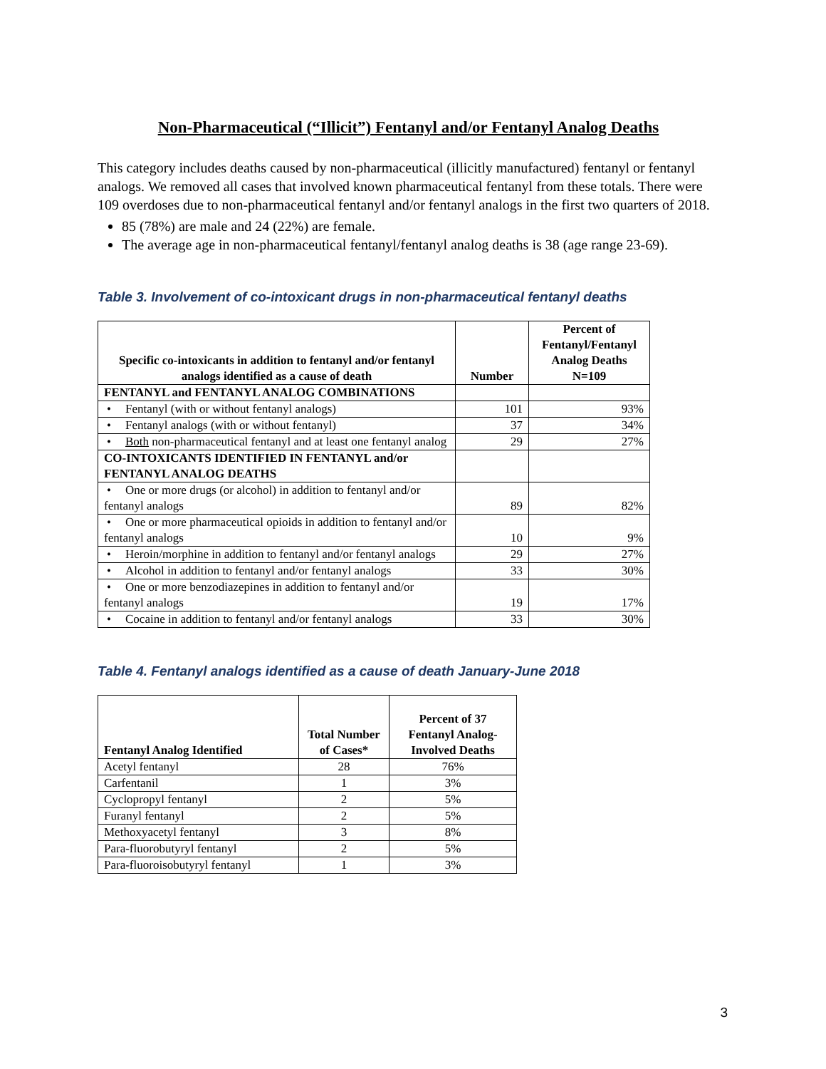Non-Pharmaceutical (“Illicit”) Fentanyl and/or Fentanyl Analog Deaths
This category includes deaths caused by non-pharmaceutical (illicitly manufactured) fentanyl or fentanyl analogs. We removed all cases that involved known pharmaceutical fentanyl from these totals. There were 109 overdoses due to non-pharmaceutical fentanyl and/or fentanyl analogs in the first two quarters of 2018.
85 (78%) are male and 24 (22%) are female.
The average age in non-pharmaceutical fentanyl/fentanyl analog deaths is 38 (age range 23-69).
Table 3. Involvement of co-intoxicant drugs in non-pharmaceutical fentanyl deaths
| Specific co-intoxicants in addition to fentanyl and/or fentanyl analogs identified as a cause of death | Number | Percent of Fentanyl/Fentanyl Analog Deaths N=109 |
| --- | --- | --- |
| FENTANYL and FENTANYL ANALOG COMBINATIONS | | |
| • Fentanyl (with or without fentanyl analogs) | 101 | 93% |
| • Fentanyl analogs (with or without fentanyl) | 37 | 34% |
| • Both non-pharmaceutical fentanyl and at least one fentanyl analog | 29 | 27% |
| CO-INTOXICANTS IDENTIFIED IN FENTANYL and/or FENTANYL ANALOG DEATHS | | |
| • One or more drugs (or alcohol) in addition to fentanyl and/or fentanyl analogs | 89 | 82% |
| • One or more pharmaceutical opioids in addition to fentanyl and/or fentanyl analogs | 10 | 9% |
| • Heroin/morphine in addition to fentanyl and/or fentanyl analogs | 29 | 27% |
| • Alcohol in addition to fentanyl and/or fentanyl analogs | 33 | 30% |
| • One or more benzodiazepines in addition to fentanyl and/or fentanyl analogs | 19 | 17% |
| • Cocaine in addition to fentanyl and/or fentanyl analogs | 33 | 30% |
Table 4. Fentanyl analogs identified as a cause of death January-June 2018
| Fentanyl Analog Identified | Total Number of Cases* | Percent of 37 Fentanyl Analog-Involved Deaths |
| --- | --- | --- |
| Acetyl fentanyl | 28 | 76% |
| Carfentanil | 1 | 3% |
| Cyclopropyl fentanyl | 2 | 5% |
| Furanyl fentanyl | 2 | 5% |
| Methoxyacetyl fentanyl | 3 | 8% |
| Para-fluorobutyryl fentanyl | 2 | 5% |
| Para-fluoroisobutyryl fentanyl | 1 | 3% |
3